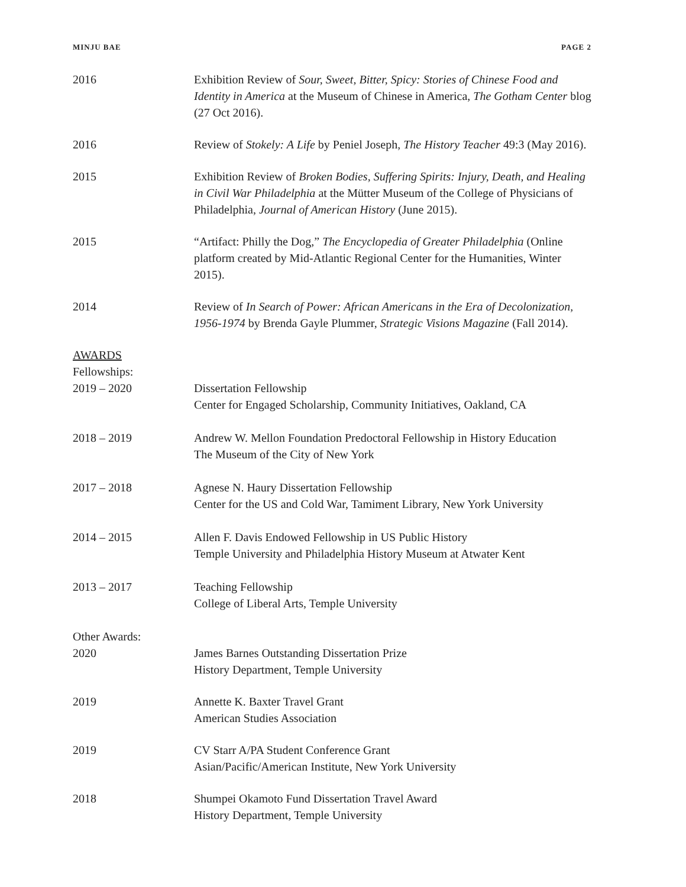MINJU BAE PAGE 2
2016 Exhibition Review of Sour, Sweet, Bitter, Spicy: Stories of Chinese Food and Identity in America at the Museum of Chinese in America, The Gotham Center blog (27 Oct 2016).
2016 Review of Stokely: A Life by Peniel Joseph, The History Teacher 49:3 (May 2016).
2015 Exhibition Review of Broken Bodies, Suffering Spirits: Injury, Death, and Healing in Civil War Philadelphia at the Mütter Museum of the College of Physicians of Philadelphia, Journal of American History (June 2015).
2015 “Artifact: Philly the Dog,” The Encyclopedia of Greater Philadelphia (Online platform created by Mid-Atlantic Regional Center for the Humanities, Winter 2015).
2014 Review of In Search of Power: African Americans in the Era of Decolonization, 1956-1974 by Brenda Gayle Plummer, Strategic Visions Magazine (Fall 2014).
AWARDS
Fellowships:
2019 – 2020 Dissertation Fellowship
Center for Engaged Scholarship, Community Initiatives, Oakland, CA
2018 – 2019 Andrew W. Mellon Foundation Predoctoral Fellowship in History Education
The Museum of the City of New York
2017 – 2018 Agnese N. Haury Dissertation Fellowship
Center for the US and Cold War, Tamiment Library, New York University
2014 – 2015 Allen F. Davis Endowed Fellowship in US Public History
Temple University and Philadelphia History Museum at Atwater Kent
2013 – 2017 Teaching Fellowship
College of Liberal Arts, Temple University
Other Awards:
2020 James Barnes Outstanding Dissertation Prize
History Department, Temple University
2019 Annette K. Baxter Travel Grant
American Studies Association
2019 CV Starr A/PA Student Conference Grant
Asian/Pacific/American Institute, New York University
2018 Shumpei Okamoto Fund Dissertation Travel Award
History Department, Temple University